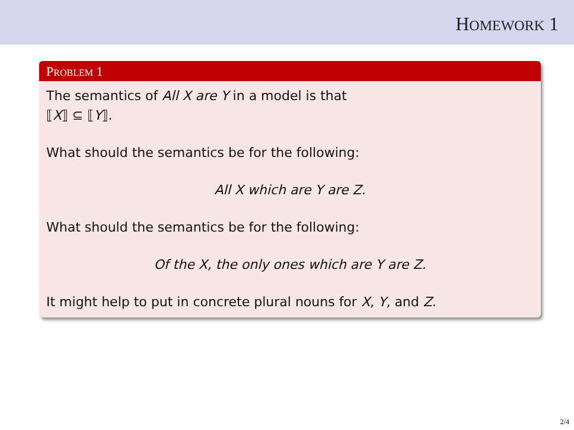HOMEWORK 1
PROBLEM 1
The semantics of All X are Y in a model is that
⟦X⟧ ⊆ ⟦Y⟧.
What should the semantics be for the following:
All X which are Y are Z.
What should the semantics be for the following:
Of the X, the only ones which are Y are Z.
It might help to put in concrete plural nouns for X, Y, and Z.
2/4